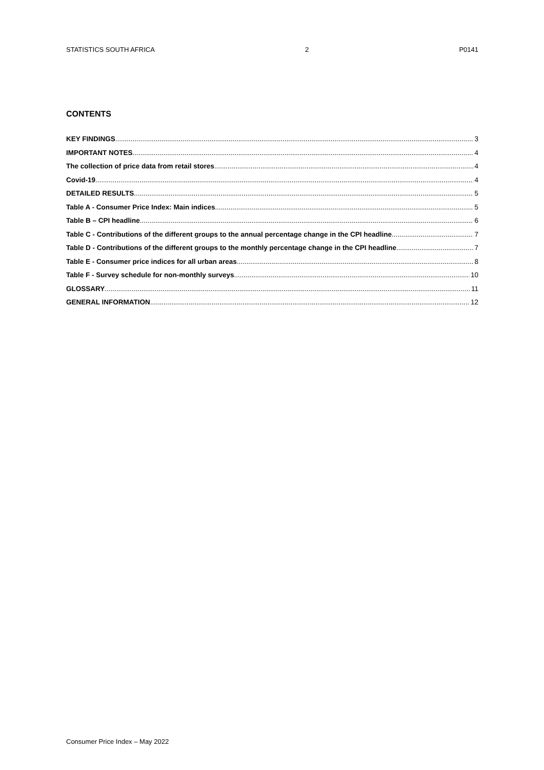STATISTICS SOUTH AFRICA 2 P0141
CONTENTS
KEY FINDINGS 3
IMPORTANT NOTES 4
The collection of price data from retail stores 4
Covid-19 4
DETAILED RESULTS 5
Table A - Consumer Price Index: Main indices 5
Table B – CPI headline 6
Table C - Contributions of the different groups to the annual percentage change in the CPI headline 7
Table D - Contributions of the different groups to the monthly percentage change in the CPI headline 7
Table E - Consumer price indices for all urban areas 8
Table F - Survey schedule for non-monthly surveys 10
GLOSSARY 11
GENERAL INFORMATION 12
Consumer Price Index – May 2022